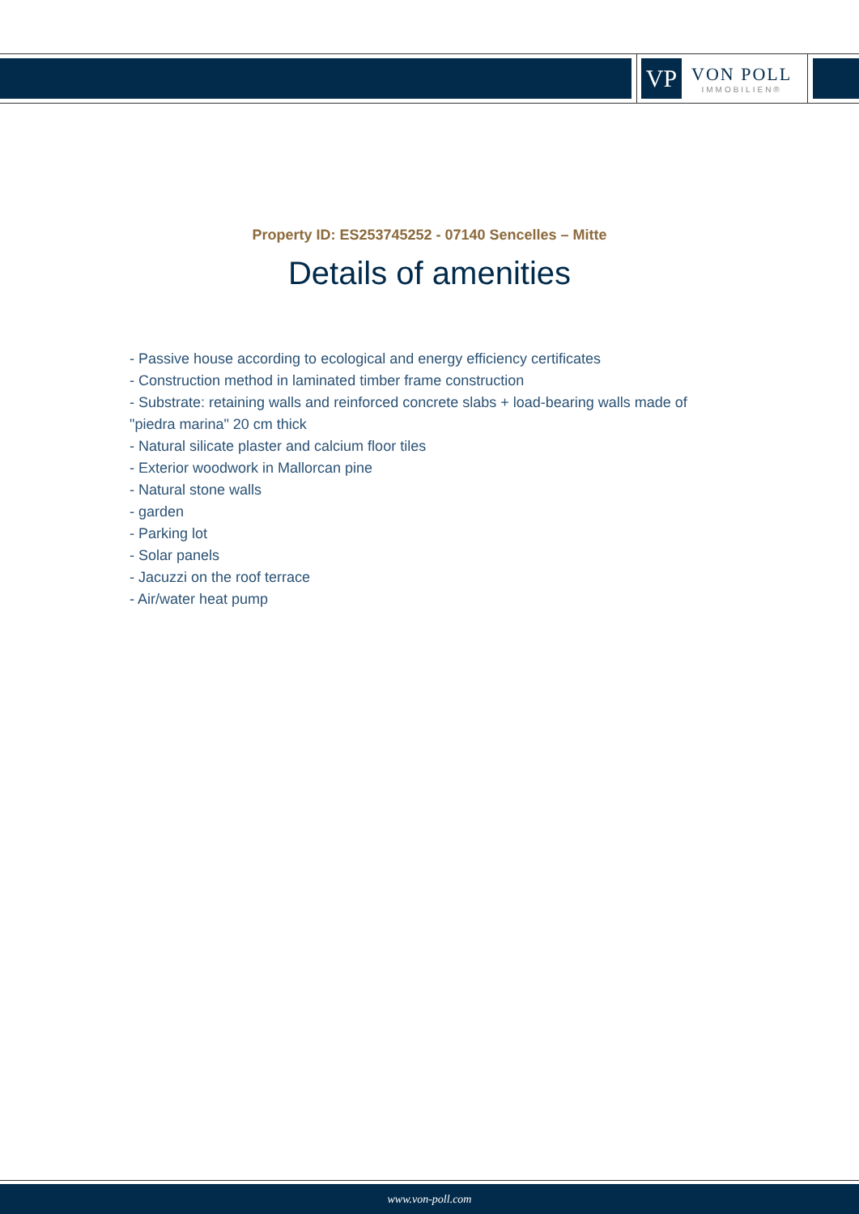VP
VON POLL
IMMOBILIEN®
Property ID: ES253745252 - 07140 Sencelles – Mitte
Details of amenities
- Passive house according to ecological and energy efficiency certificates
- Construction method in laminated timber frame construction
- Substrate: retaining walls and reinforced concrete slabs + load-bearing walls made of "piedra marina" 20 cm thick
- Natural silicate plaster and calcium floor tiles
- Exterior woodwork in Mallorcan pine
- Natural stone walls
- garden
- Parking lot
- Solar panels
- Jacuzzi on the roof terrace
- Air/water heat pump
www.von-poll.com